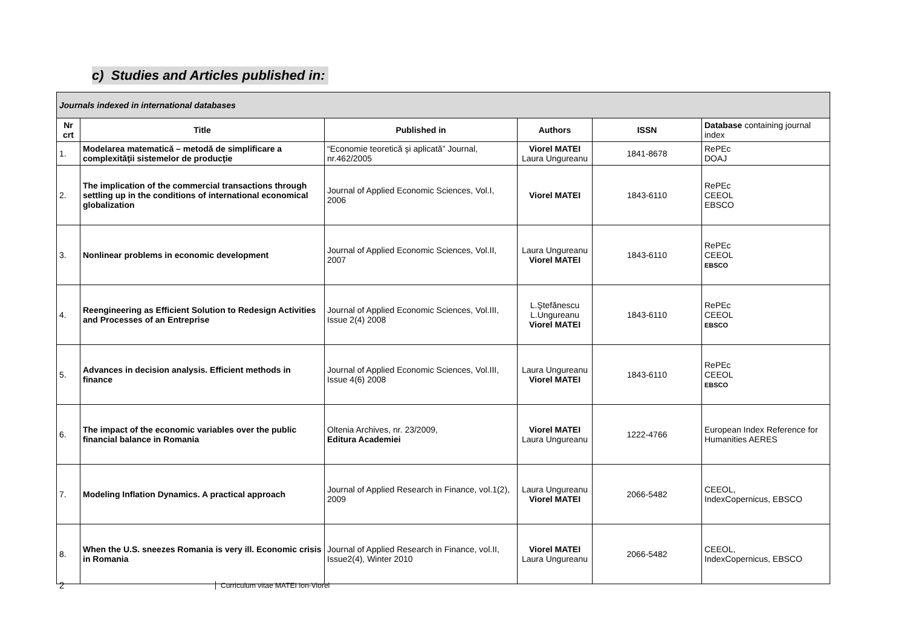c) Studies and Articles published in:
| Journals indexed in international databases | | | | | |
| Nr crt | Title | Published in | Authors | ISSN | Database containing journal index |
| 1. | Modelarea matematică – metodă de simplificare a complexităţii sistemelor de producţie | “Economie teoretică şi aplicată” Journal, nr.462/2005 | Viorel MATEI Laura Ungureanu | 1841-8678 | RePEc DOAJ |
| 2. | The implication of the commercial transactions through settling up in the conditions of international economical globalization | Journal of Applied Economic Sciences, Vol.I, 2006 | Viorel MATEI | 1843-6110 | RePEc CEEOL EBSCO |
| 3. | Nonlinear problems in economic development | Journal of Applied Economic Sciences, Vol.II, 2007 | Laura Ungureanu Viorel MATEI | 1843-6110 | RePEc CEEOL EBSCO |
| 4. | Reengineering as Efficient Solution to Redesign Activities and Processes of an Entreprise | Journal of Applied Economic Sciences, Vol.III, Issue 2(4) 2008 | L.Ştefănescu L.Ungureanu Viorel MATEI | 1843-6110 | RePEc CEEOL EBSCO |
| 5. | Advances in decision analysis. Efficient methods in finance | Journal of Applied Economic Sciences, Vol.III, Issue 4(6) 2008 | Laura Ungureanu Viorel MATEI | 1843-6110 | RePEc CEEOL EBSCO |
| 6. | The impact of the economic variables over the public financial balance in Romania | Oltenia Archives, nr. 23/2009, Editura Academiei | Viorel MATEI Laura Ungureanu | 1222-4766 | European Index Reference for Humanities AERES |
| 7. | Modeling Inflation Dynamics. A practical approach | Journal of Applied Research in Finance, vol.1(2), 2009 | Laura Ungureanu Viorel MATEI | 2066-5482 | CEEOL, IndexCopernicus, EBSCO |
| 8. | When the U.S. sneezes Romania is very ill. Economic crisis in Romania | Journal of Applied Research in Finance, vol.II, Issue2(4), Winter 2010 | Viorel MATEI Laura Ungureanu | 2066-5482 | CEEOL, IndexCopernicus, EBSCO |
2
Curriculum vitae MATEI Ion-Viorel